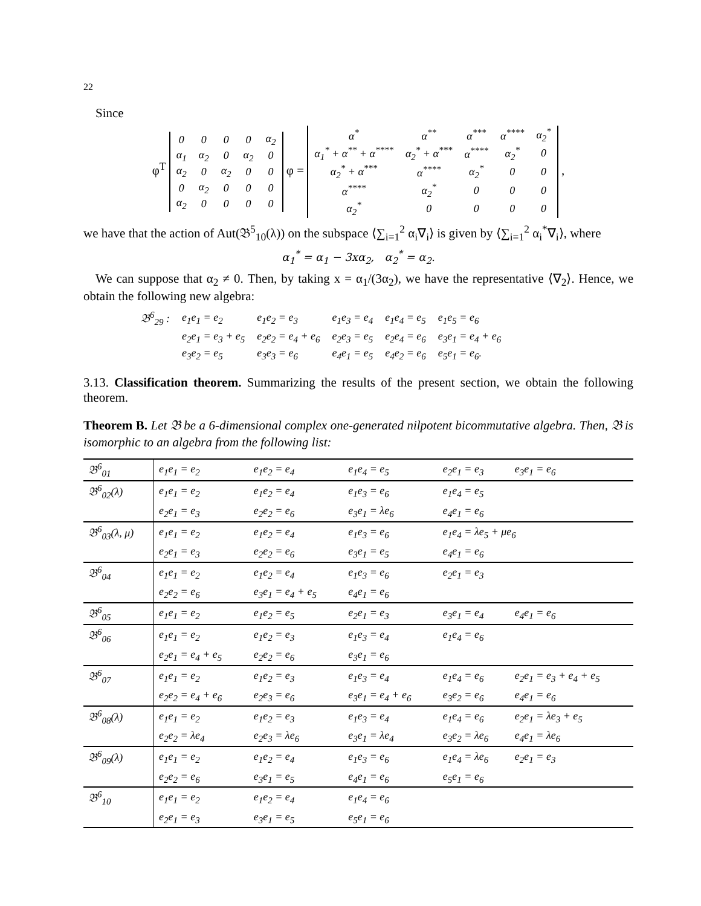22
Since
φ<sup>T</sup>
| 0 | 0 | 0 | 0 | α<sub>2</sub> |
| α<sub>1</sub> | α<sub>2</sub> | 0 | α<sub>2</sub> | 0 |
| α<sub>2</sub> | 0 | α<sub>2</sub> | 0 | 0 |
| 0 | α<sub>2</sub> | 0 | 0 | 0 |
| α<sub>2</sub> | 0 | 0 | 0 | 0 |
φ =
| α<sup>*</sup> | α<sup>**</sup> | α<sup>***</sup> | α<sup>****</sup> | α<sub>2</sub><sup>*</sup> |
| α<sub>1</sub><sup>*</sup> + α<sup>**</sup> + α<sup>****</sup> | α<sub>2</sub><sup>*</sup> + α<sup>***</sup> | α<sup>****</sup> | α<sub>2</sub><sup>*</sup> | 0 |
| α<sub>2</sub><sup>*</sup> + α<sup>***</sup> | α<sup>****</sup> | α<sub>2</sub><sup>*</sup> | 0 | 0 |
| α<sup>****</sup> | α<sub>2</sub><sup>*</sup> | 0 | 0 | 0 |
| α<sub>2</sub><sup>*</sup> | 0 | 0 | 0 | 0 |
,
we have that the action of Aut(𝔅<sup>5</sup><sub>10</sub>(λ)) on the subspace ⟨∑<sub>i=1</sub><sup>2</sup> α<sub>i</sub>∇<sub>i</sub>⟩ is given by ⟨∑<sub>i=1</sub><sup>2</sup> α<sub>i</sub><sup>*</sup>∇<sub>i</sub>⟩, where
α<sub>1</sub><sup>*</sup> = α<sub>1</sub> − 3xα<sub>2</sub>, α<sub>2</sub><sup>*</sup> = α<sub>2</sub>.
We can suppose that α<sub>2</sub> ≠ 0. Then, by taking x = α<sub>1</sub>/(3α<sub>2</sub>), we have the representative ⟨∇<sub>2</sub>⟩. Hence, we obtain the following new algebra:
| 𝔅<sup>6</sup><sub>29</sub> : | e<sub>1</sub>e<sub>1</sub> = e<sub>2</sub> | e<sub>1</sub>e<sub>2</sub> = e<sub>3</sub> | e<sub>1</sub>e<sub>3</sub> = e<sub>4</sub> | e<sub>1</sub>e<sub>4</sub> = e<sub>5</sub> | e<sub>1</sub>e<sub>5</sub> = e<sub>6</sub> |
| | e<sub>2</sub>e<sub>1</sub> = e<sub>3</sub> + e<sub>5</sub> | e<sub>2</sub>e<sub>2</sub> = e<sub>4</sub> + e<sub>6</sub> | e<sub>2</sub>e<sub>3</sub> = e<sub>5</sub> | e<sub>2</sub>e<sub>4</sub> = e<sub>6</sub> | e<sub>3</sub>e<sub>1</sub> = e<sub>4</sub> + e<sub>6</sub> |
| | e<sub>3</sub>e<sub>2</sub> = e<sub>5</sub> | e<sub>3</sub>e<sub>3</sub> = e<sub>6</sub> | e<sub>4</sub>e<sub>1</sub> = e<sub>5</sub> | e<sub>4</sub>e<sub>2</sub> = e<sub>6</sub> | e<sub>5</sub>e<sub>1</sub> = e<sub>6</sub>. |
3.13. Classification theorem. Summarizing the results of the present section, we obtain the following theorem.
Theorem B. Let 𝔅 be a 6-dimensional complex one-generated nilpotent bicommutative algebra. Then, 𝔅 is isomorphic to an algebra from the following list:
| 𝔅<sup>6</sup><sub>01</sub> | e<sub>1</sub>e<sub>1</sub> = e<sub>2</sub> | e<sub>1</sub>e<sub>2</sub> = e<sub>4</sub> | e<sub>1</sub>e<sub>4</sub> = e<sub>5</sub> | e<sub>2</sub>e<sub>1</sub> = e<sub>3</sub> | e<sub>3</sub>e<sub>1</sub> = e<sub>6</sub> |
| 𝔅<sup>6</sup><sub>02</sub>(λ) | e<sub>1</sub>e<sub>1</sub> = e<sub>2</sub> | e<sub>1</sub>e<sub>2</sub> = e<sub>4</sub> | e<sub>1</sub>e<sub>3</sub> = e<sub>6</sub> | e<sub>1</sub>e<sub>4</sub> = e<sub>5</sub> | |
| | e<sub>2</sub>e<sub>1</sub> = e<sub>3</sub> | e<sub>2</sub>e<sub>2</sub> = e<sub>6</sub> | e<sub>3</sub>e<sub>1</sub> = λe<sub>6</sub> | e<sub>4</sub>e<sub>1</sub> = e<sub>6</sub> | |
| 𝔅<sup>6</sup><sub>03</sub>(λ, μ) | e<sub>1</sub>e<sub>1</sub> = e<sub>2</sub> | e<sub>1</sub>e<sub>2</sub> = e<sub>4</sub> | e<sub>1</sub>e<sub>3</sub> = e<sub>6</sub> | e<sub>1</sub>e<sub>4</sub> = λe<sub>5</sub> + μe<sub>6</sub> | |
| | e<sub>2</sub>e<sub>1</sub> = e<sub>3</sub> | e<sub>2</sub>e<sub>2</sub> = e<sub>6</sub> | e<sub>3</sub>e<sub>1</sub> = e<sub>5</sub> | e<sub>4</sub>e<sub>1</sub> = e<sub>6</sub> | |
| 𝔅<sup>6</sup><sub>04</sub> | e<sub>1</sub>e<sub>1</sub> = e<sub>2</sub> | e<sub>1</sub>e<sub>2</sub> = e<sub>4</sub> | e<sub>1</sub>e<sub>3</sub> = e<sub>6</sub> | e<sub>2</sub>e<sub>1</sub> = e<sub>3</sub> | |
| | e<sub>2</sub>e<sub>2</sub> = e<sub>6</sub> | e<sub>3</sub>e<sub>1</sub> = e<sub>4</sub> + e<sub>5</sub> | e<sub>4</sub>e<sub>1</sub> = e<sub>6</sub> | | |
| 𝔅<sup>6</sup><sub>05</sub> | e<sub>1</sub>e<sub>1</sub> = e<sub>2</sub> | e<sub>1</sub>e<sub>2</sub> = e<sub>5</sub> | e<sub>2</sub>e<sub>1</sub> = e<sub>3</sub> | e<sub>3</sub>e<sub>1</sub> = e<sub>4</sub> | e<sub>4</sub>e<sub>1</sub> = e<sub>6</sub> |
| 𝔅<sup>6</sup><sub>06</sub> | e<sub>1</sub>e<sub>1</sub> = e<sub>2</sub> | e<sub>1</sub>e<sub>2</sub> = e<sub>3</sub> | e<sub>1</sub>e<sub>3</sub> = e<sub>4</sub> | e<sub>1</sub>e<sub>4</sub> = e<sub>6</sub> | |
| | e<sub>2</sub>e<sub>1</sub> = e<sub>4</sub> + e<sub>5</sub> | e<sub>2</sub>e<sub>2</sub> = e<sub>6</sub> | e<sub>3</sub>e<sub>1</sub> = e<sub>6</sub> | | |
| 𝔅<sup>6</sup><sub>07</sub> | e<sub>1</sub>e<sub>1</sub> = e<sub>2</sub> | e<sub>1</sub>e<sub>2</sub> = e<sub>3</sub> | e<sub>1</sub>e<sub>3</sub> = e<sub>4</sub> | e<sub>1</sub>e<sub>4</sub> = e<sub>6</sub> | e<sub>2</sub>e<sub>1</sub> = e<sub>3</sub> + e<sub>4</sub> + e<sub>5</sub> |
| | e<sub>2</sub>e<sub>2</sub> = e<sub>4</sub> + e<sub>6</sub> | e<sub>2</sub>e<sub>3</sub> = e<sub>6</sub> | e<sub>3</sub>e<sub>1</sub> = e<sub>4</sub> + e<sub>6</sub> | e<sub>3</sub>e<sub>2</sub> = e<sub>6</sub> | e<sub>4</sub>e<sub>1</sub> = e<sub>6</sub> |
| 𝔅<sup>6</sup><sub>08</sub>(λ) | e<sub>1</sub>e<sub>1</sub> = e<sub>2</sub> | e<sub>1</sub>e<sub>2</sub> = e<sub>3</sub> | e<sub>1</sub>e<sub>3</sub> = e<sub>4</sub> | e<sub>1</sub>e<sub>4</sub> = e<sub>6</sub> | e<sub>2</sub>e<sub>1</sub> = λe<sub>3</sub> + e<sub>5</sub> |
| | e<sub>2</sub>e<sub>2</sub> = λe<sub>4</sub> | e<sub>2</sub>e<sub>3</sub> = λe<sub>6</sub> | e<sub>3</sub>e<sub>1</sub> = λe<sub>4</sub> | e<sub>3</sub>e<sub>2</sub> = λe<sub>6</sub> | e<sub>4</sub>e<sub>1</sub> = λe<sub>6</sub> |
| 𝔅<sup>6</sup><sub>09</sub>(λ) | e<sub>1</sub>e<sub>1</sub> = e<sub>2</sub> | e<sub>1</sub>e<sub>2</sub> = e<sub>4</sub> | e<sub>1</sub>e<sub>3</sub> = e<sub>6</sub> | e<sub>1</sub>e<sub>4</sub> = λe<sub>6</sub> | e<sub>2</sub>e<sub>1</sub> = e<sub>3</sub> |
| | e<sub>2</sub>e<sub>2</sub> = e<sub>6</sub> | e<sub>3</sub>e<sub>1</sub> = e<sub>5</sub> | e<sub>4</sub>e<sub>1</sub> = e<sub>6</sub> | e<sub>5</sub>e<sub>1</sub> = e<sub>6</sub> | |
| 𝔅<sup>6</sup><sub>10</sub> | e<sub>1</sub>e<sub>1</sub> = e<sub>2</sub> | e<sub>1</sub>e<sub>2</sub> = e<sub>4</sub> | e<sub>1</sub>e<sub>4</sub> = e<sub>6</sub> | | |
| | e<sub>2</sub>e<sub>1</sub> = e<sub>3</sub> | e<sub>3</sub>e<sub>1</sub> = e<sub>5</sub> | e<sub>5</sub>e<sub>1</sub> = e<sub>6</sub> | | |